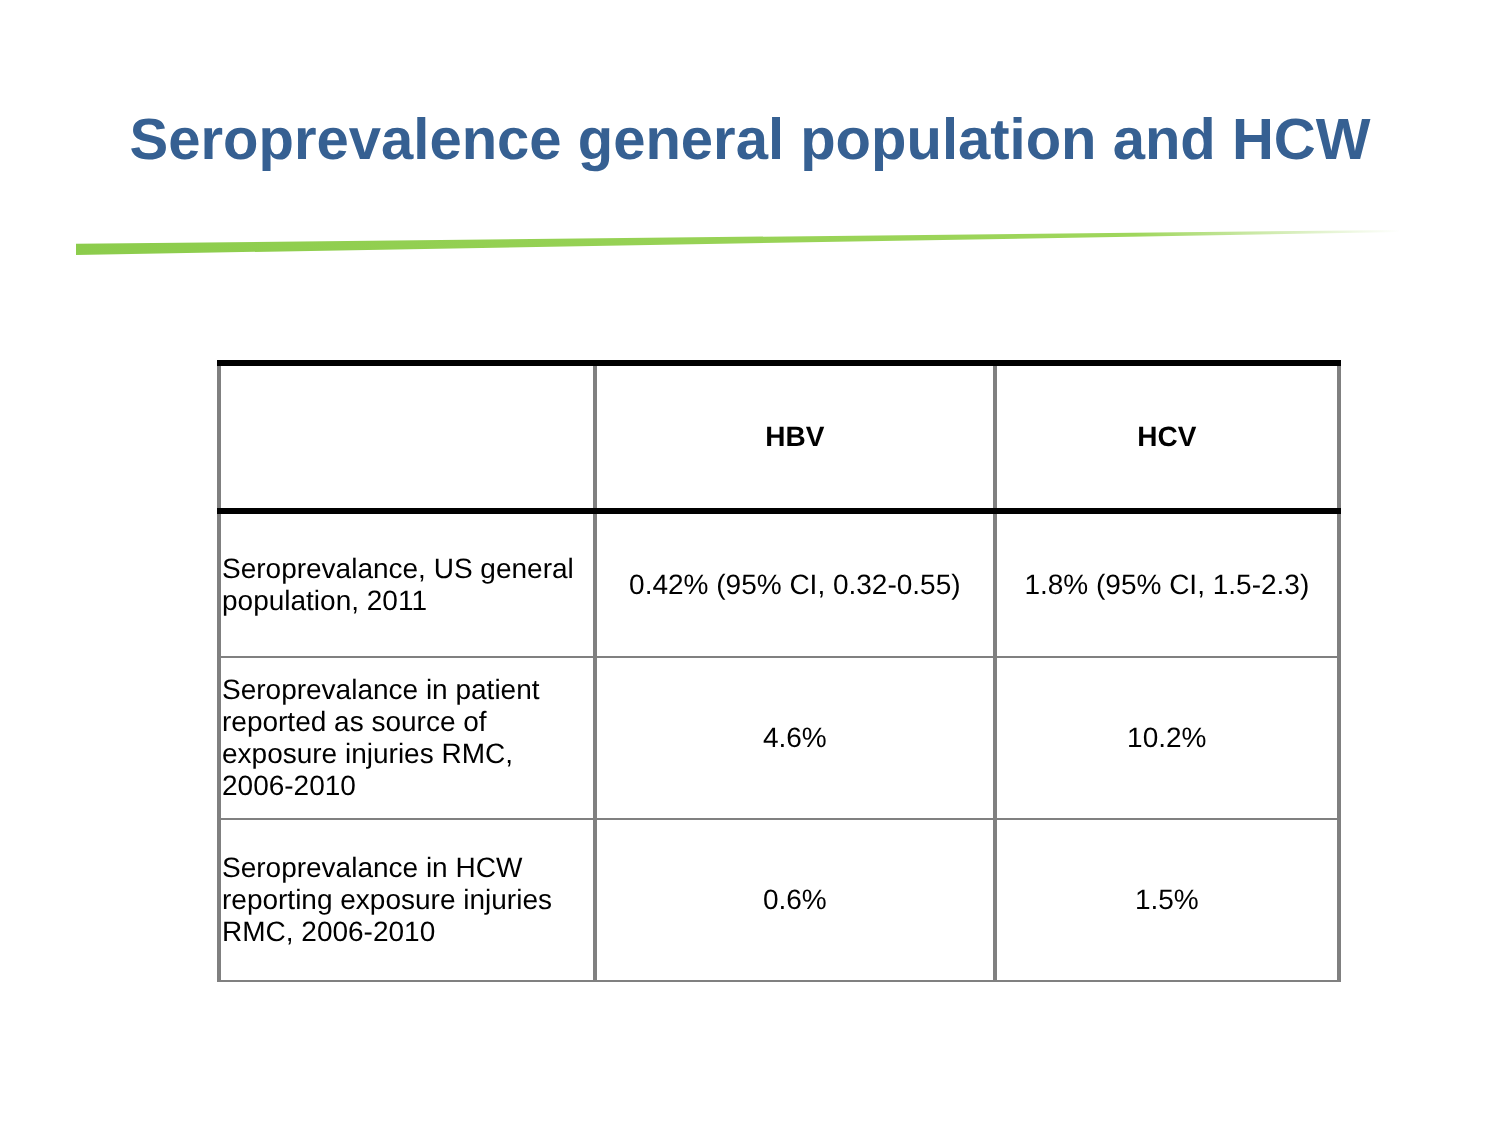Seroprevalence general population and HCW
| | HBV | HCV |
| --- | --- | --- |
| Seroprevalance, US general population, 2011 | 0.42% (95% CI, 0.32-0.55) | 1.8% (95% CI, 1.5-2.3) |
| Seroprevalance in patient reported as source of exposure injuries RMC, 2006-2010 | 4.6% | 10.2% |
| Seroprevalance in HCW reporting exposure injuries RMC, 2006-2010 | 0.6% | 1.5% |